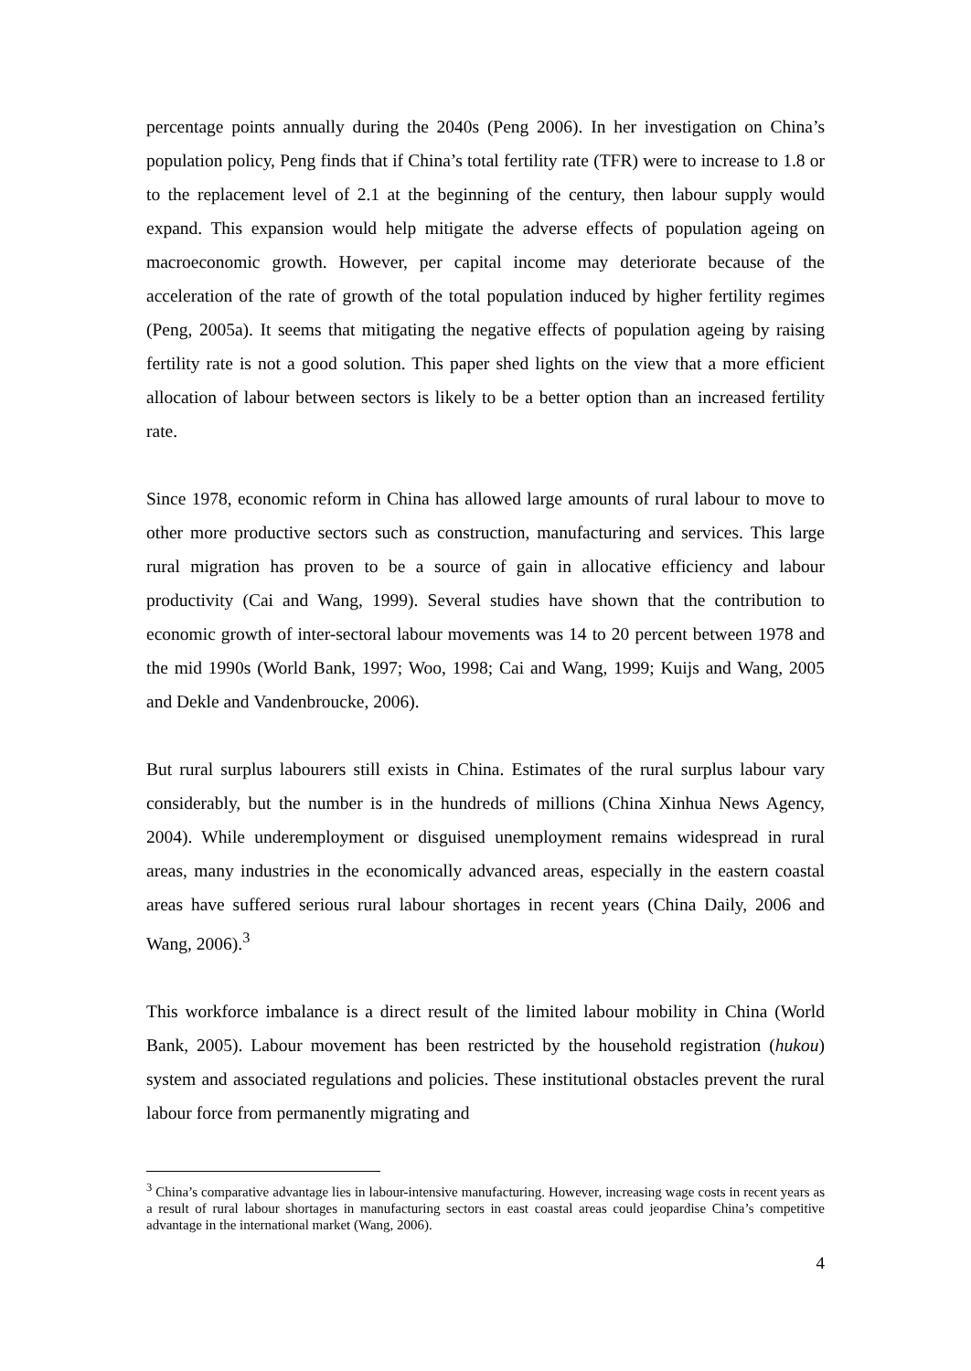percentage points annually during the 2040s (Peng 2006). In her investigation on China’s population policy, Peng finds that if China’s total fertility rate (TFR) were to increase to 1.8 or to the replacement level of 2.1 at the beginning of the century, then labour supply would expand. This expansion would help mitigate the adverse effects of population ageing on macroeconomic growth. However, per capital income may deteriorate because of the acceleration of the rate of growth of the total population induced by higher fertility regimes (Peng, 2005a). It seems that mitigating the negative effects of population ageing by raising fertility rate is not a good solution. This paper shed lights on the view that a more efficient allocation of labour between sectors is likely to be a better option than an increased fertility rate.
Since 1978, economic reform in China has allowed large amounts of rural labour to move to other more productive sectors such as construction, manufacturing and services. This large rural migration has proven to be a source of gain in allocative efficiency and labour productivity (Cai and Wang, 1999). Several studies have shown that the contribution to economic growth of inter-sectoral labour movements was 14 to 20 percent between 1978 and the mid 1990s (World Bank, 1997; Woo, 1998; Cai and Wang, 1999; Kuijs and Wang, 2005 and Dekle and Vandenbroucke, 2006).
But rural surplus labourers still exists in China. Estimates of the rural surplus labour vary considerably, but the number is in the hundreds of millions (China Xinhua News Agency, 2004). While underemployment or disguised unemployment remains widespread in rural areas, many industries in the economically advanced areas, especially in the eastern coastal areas have suffered serious rural labour shortages in recent years (China Daily, 2006 and Wang, 2006).<sup>3</sup>
This workforce imbalance is a direct result of the limited labour mobility in China (World Bank, 2005). Labour movement has been restricted by the household registration (hukou) system and associated regulations and policies. These institutional obstacles prevent the rural labour force from permanently migrating and
<sup>3</sup> China’s comparative advantage lies in labour-intensive manufacturing. However, increasing wage costs in recent years as a result of rural labour shortages in manufacturing sectors in east coastal areas could jeopardise China’s competitive advantage in the international market (Wang, 2006).
4